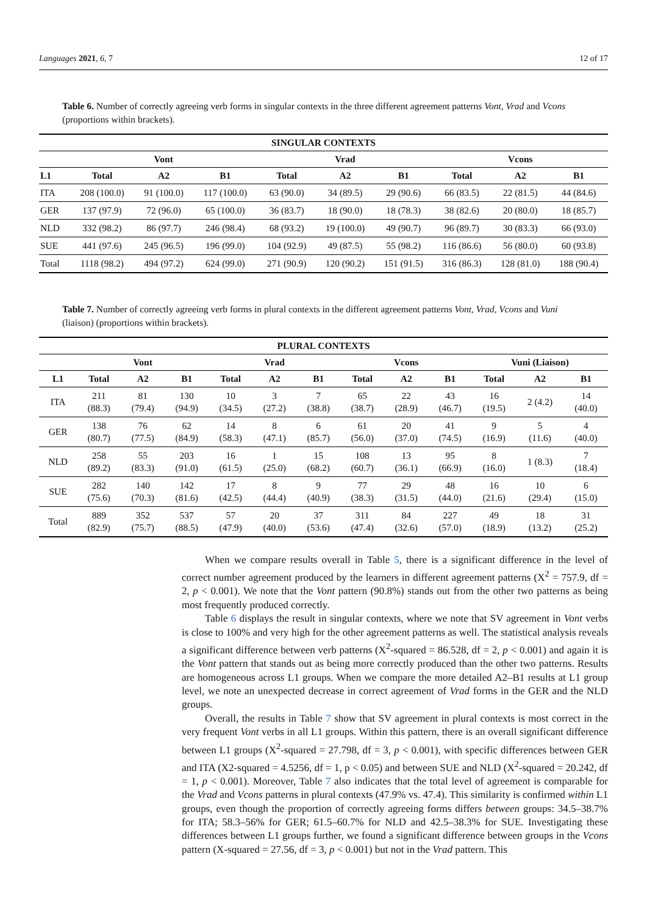Languages 2021, 6, 7 12 of 17
Table 6. Number of correctly agreeing verb forms in singular contexts in the three different agreement patterns Vont, Vrad and Vcons (proportions within brackets).
| SINGULAR CONTEXTS | | | | | | | | | |
| --- | --- | --- | --- | --- | --- | --- | --- | --- | --- |
| | Vont | | | Vrad | | | Vcons | | |
| L1 | Total | A2 | B1 | Total | A2 | B1 | Total | A2 | B1 |
| ITA | 208 (100.0) | 91 (100.0) | 117 (100.0) | 63 (90.0) | 34 (89.5) | 29 (90.6) | 66 (83.5) | 22 (81.5) | 44 (84.6) |
| GER | 137 (97.9) | 72 (96.0) | 65 (100.0) | 36 (83.7) | 18 (90.0) | 18 (78.3) | 38 (82.6) | 20 (80.0) | 18 (85.7) |
| NLD | 332 (98.2) | 86 (97.7) | 246 (98.4) | 68 (93.2) | 19 (100.0) | 49 (90.7) | 96 (89.7) | 30 (83.3) | 66 (93.0) |
| SUE | 441 (97.6) | 245 (96.5) | 196 (99.0) | 104 (92.9) | 49 (87.5) | 55 (98.2) | 116 (86.6) | 56 (80.0) | 60 (93.8) |
| Total | 1118 (98.2) | 494 (97.2) | 624 (99.0) | 271 (90.9) | 120 (90.2) | 151 (91.5) | 316 (86.3) | 128 (81.0) | 188 (90.4) |
Table 7. Number of correctly agreeing verb forms in plural contexts in the different agreement patterns Vont, Vrad, Vcons and Vuni (liaison) (proportions within brackets).
| PLURAL CONTEXTS | | | | | | | | | | | | |
| --- | --- | --- | --- | --- | --- | --- | --- | --- | --- | --- | --- | --- |
| | Vont | | | Vrad | | | Vcons | | | Vuni (Liaison) | | |
| L1 | Total | A2 | B1 | Total | A2 | B1 | Total | A2 | B1 | Total | A2 | B1 |
| ITA | 211 (88.3) | 81 (79.4) | 130 (94.9) | 10 (34.5) | 3 (27.2) | 7 (38.8) | 65 (38.7) | 22 (28.9) | 43 (46.7) | 16 (19.5) | 2 (4.2) | 14 (40.0) |
| GER | 138 (80.7) | 76 (77.5) | 62 (84.9) | 14 (58.3) | 8 (47.1) | 6 (85.7) | 61 (56.0) | 20 (37.0) | 41 (74.5) | 9 (16.9) | 5 (11.6) | 4 (40.0) |
| NLD | 258 (89.2) | 55 (83.3) | 203 (91.0) | 16 (61.5) | 1 (25.0) | 15 (68.2) | 108 (60.7) | 13 (36.1) | 95 (66.9) | 8 (16.0) | 1 (8.3) | 7 (18.4) |
| SUE | 282 (75.6) | 140 (70.3) | 142 (81.6) | 17 (42.5) | 8 (44.4) | 9 (40.9) | 77 (38.3) | 29 (31.5) | 48 (44.0) | 16 (21.6) | 10 (29.4) | 6 (15.0) |
| Total | 889 (82.9) | 352 (75.7) | 537 (88.5) | 57 (47.9) | 20 (40.0) | 37 (53.6) | 311 (47.4) | 84 (32.6) | 227 (57.0) | 49 (18.9) | 18 (13.2) | 31 (25.2) |
When we compare results overall in Table 5, there is a significant difference in the level of correct number agreement produced by the learners in different agreement patterns (X<sup>2</sup> = 757.9, df = 2, p < 0.001). We note that the Vont pattern (90.8%) stands out from the other two patterns as being most frequently produced correctly.
Table 6 displays the result in singular contexts, where we note that SV agreement in Vont verbs is close to 100% and very high for the other agreement patterns as well. The statistical analysis reveals a significant difference between verb patterns (X<sup>2</sup>-squared = 86.528, df = 2, p < 0.001) and again it is the Vont pattern that stands out as being more correctly produced than the other two patterns. Results are homogeneous across L1 groups. When we compare the more detailed A2–B1 results at L1 group level, we note an unexpected decrease in correct agreement of Vrad forms in the GER and the NLD groups.
Overall, the results in Table 7 show that SV agreement in plural contexts is most correct in the very frequent Vont verbs in all L1 groups. Within this pattern, there is an overall significant difference between L1 groups (X<sup>2</sup>-squared = 27.798, df = 3, p < 0.001), with specific differences between GER and ITA (X2-squared = 4.5256, df = 1, p < 0.05) and between SUE and NLD (X<sup>2</sup>-squared = 20.242, df = 1, p < 0.001). Moreover, Table 7 also indicates that the total level of agreement is comparable for the Vrad and Vcons patterns in plural contexts (47.9% vs. 47.4). This similarity is confirmed within L1 groups, even though the proportion of correctly agreeing forms differs between groups: 34.5–38.7% for ITA; 58.3–56% for GER; 61.5–60.7% for NLD and 42.5–38.3% for SUE. Investigating these differences between L1 groups further, we found a significant difference between groups in the Vcons pattern (X-squared = 27.56, df = 3, p < 0.001) but not in the Vrad pattern. This